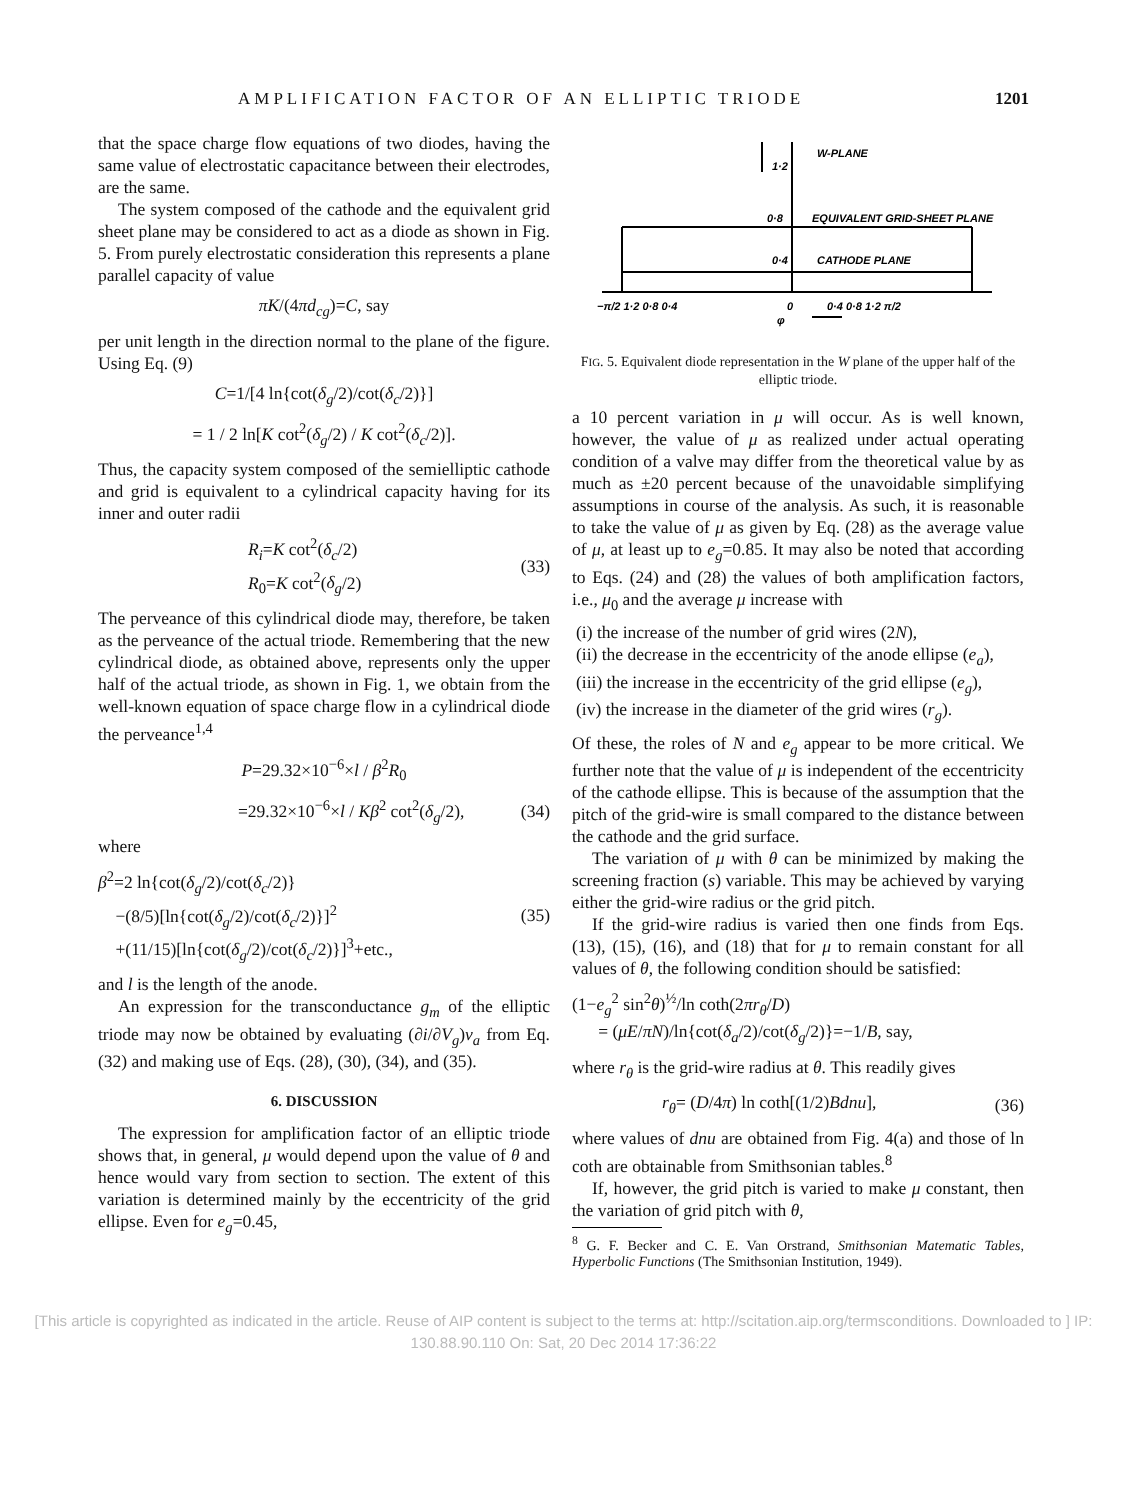AMPLIFICATION FACTOR OF AN ELLIPTIC TRIODE 1201
that the space charge flow equations of two diodes, having the same value of electrostatic capacitance between their electrodes, are the same.
The system composed of the cathode and the equivalent grid sheet plane may be considered to act as a diode as shown in Fig. 5. From purely electrostatic consideration this represents a plane parallel capacity of value
πK/(4πd<sub>cg</sub>)=C, say
per unit length in the direction normal to the plane of the figure. Using Eq. (9)
C=1/[4 ln{cot(δ<sub>g</sub>/2)/cot(δ<sub>c</sub>/2)}]
= 1 / 2 ln[K cot<sup>2</sup>(δ<sub>g</sub>/2) / K cot<sup>2</sup>(δ<sub>c</sub>/2)].
Thus, the capacity system composed of the semielliptic cathode and grid is equivalent to a cylindrical capacity having for its inner and outer radii
R<sub>i</sub>=K cot<sup>2</sup>(δ<sub>c</sub>/2)
R<sub>0</sub>=K cot<sup>2</sup>(δ<sub>g</sub>/2) (33)
The perveance of this cylindrical diode may, therefore, be taken as the perveance of the actual triode. Remembering that the new cylindrical diode, as obtained above, represents only the upper half of the actual triode, as shown in Fig. 1, we obtain from the well-known equation of space charge flow in a cylindrical diode the perveance<sup>1,4</sup>
P=29.32×10<sup>−6</sup>×l / β<sup>2</sup>R<sub>0</sub>
=29.32×10<sup>−6</sup>×l / Kβ<sup>2</sup> cot<sup>2</sup>(δ<sub>g</sub>/2), (34)
where
β<sup>2</sup>=2 ln{cot(δ<sub>g</sub>/2)/cot(δ<sub>c</sub>/2)}
−(8/5)[ln{cot(δ<sub>g</sub>/2)/cot(δ<sub>c</sub>/2)}]<sup>2</sup>
+(11/15)[ln{cot(δ<sub>g</sub>/2)/cot(δ<sub>c</sub>/2)}]<sup>3</sup>+etc., (35)
and l is the length of the anode.
An expression for the transconductance g<sub>m</sub> of the elliptic triode may now be obtained by evaluating (∂i/∂V<sub>g</sub>)v<sub>a</sub> from Eq. (32) and making use of Eqs. (28), (30), (34), and (35).
6. DISCUSSION
The expression for amplification factor of an elliptic triode shows that, in general, μ would depend upon the value of θ and hence would vary from section to section. The extent of this variation is determined mainly by the eccentricity of the grid ellipse. Even for e<sub>g</sub>=0.45,
1·2
W-PLANE
0·8
EQUIVALENT GRID-SHEET PLANE
0·4
CATHODE PLANE
−π/2 1·2 0·8 0·4
0
0·4 0·8 1·2 π/2
φ
FIG. 5. Equivalent diode representation in the W plane of the upper half of the elliptic triode.
a 10 percent variation in μ will occur. As is well known, however, the value of μ as realized under actual operating condition of a valve may differ from the theoretical value by as much as ±20 percent because of the unavoidable simplifying assumptions in course of the analysis. As such, it is reasonable to take the value of μ as given by Eq. (28) as the average value of μ, at least up to e<sub>g</sub>=0.85. It may also be noted that according to Eqs. (24) and (28) the values of both amplification factors, i.e., μ<sub>0</sub> and the average μ increase with
(i) the increase of the number of grid wires (2N),
(ii) the decrease in the eccentricity of the anode ellipse (e<sub>a</sub>),
(iii) the increase in the eccentricity of the grid ellipse (e<sub>g</sub>),
(iv) the increase in the diameter of the grid wires (r<sub>g</sub>).
Of these, the roles of N and e<sub>g</sub> appear to be more critical. We further note that the value of μ is independent of the eccentricity of the cathode ellipse. This is because of the assumption that the pitch of the grid-wire is small compared to the distance between the cathode and the grid surface.
The variation of μ with θ can be minimized by making the screening fraction (s) variable. This may be achieved by varying either the grid-wire radius or the grid pitch.
If the grid-wire radius is varied then one finds from Eqs. (13), (15), (16), and (18) that for μ to remain constant for all values of θ, the following condition should be satisfied:
(1−e<sub>g</sub><sup>2</sup> sin<sup>2</sup>θ)<sup>½</sup>/ln coth(2πr<sub>θ</sub>/D)
= (μE/πN)/ln{cot(δ<sub>a</sub>/2)/cot(δ<sub>g</sub>/2)}=−1/B, say,
where r<sub>θ</sub> is the grid-wire radius at θ. This readily gives
r<sub>θ</sub>= (D/4π) ln coth[(1/2)Bdnu], (36)
where values of dnu are obtained from Fig. 4(a) and those of ln coth are obtainable from Smithsonian tables.<sup>8</sup>
If, however, the grid pitch is varied to make μ constant, then the variation of grid pitch with θ,
<sup>8</sup> G. F. Becker and C. E. Van Orstrand, Smithsonian Matematic Tables, Hyperbolic Functions (The Smithsonian Institution, 1949).
[This article is copyrighted as indicated in the article. Reuse of AIP content is subject to the terms at: http://scitation.aip.org/termsconditions. Downloaded to ] IP:
130.88.90.110 On: Sat, 20 Dec 2014 17:36:22